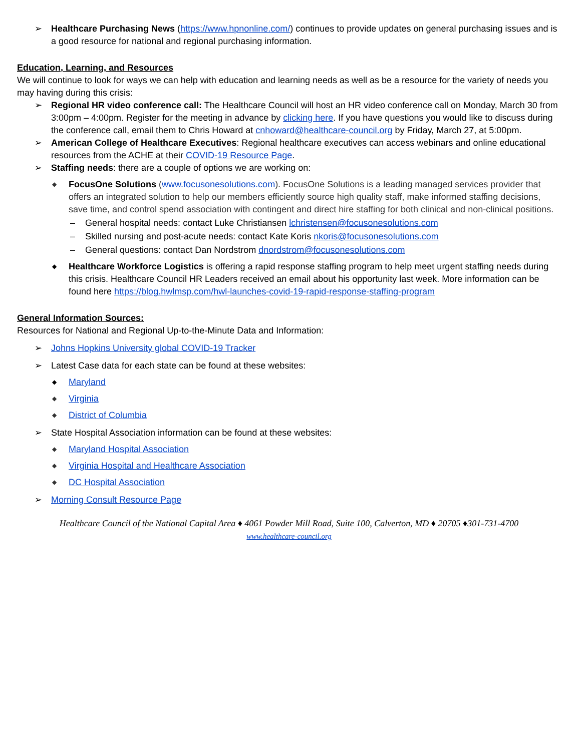➢ Healthcare Purchasing News (https://www.hpnonline.com/) continues to provide updates on general purchasing issues and is a good resource for national and regional purchasing information.
Education, Learning, and Resources
We will continue to look for ways we can help with education and learning needs as well as be a resource for the variety of needs you may having during this crisis:
➢ Regional HR video conference call: The Healthcare Council will host an HR video conference call on Monday, March 30 from 3:00pm – 4:00pm. Register for the meeting in advance by clicking here. If you have questions you would like to discuss during the conference call, email them to Chris Howard at cnhoward@healthcare-council.org by Friday, March 27, at 5:00pm.
➢ American College of Healthcare Executives: Regional healthcare executives can access webinars and online educational resources from the ACHE at their COVID-19 Resource Page.
➢ Staffing needs: there are a couple of options we are working on:
◆
FocusOne Solutions (www.focusonesolutions.com). FocusOne Solutions is a leading managed services provider that offers an integrated solution to help our members efficiently source high quality staff, make informed staffing decisions, save time, and control spend association with contingent and direct hire staffing for both clinical and non-clinical positions.
– General hospital needs: contact Luke Christiansen lchristensen@focusonesolutions.com
– Skilled nursing and post-acute needs: contact Kate Koris nkoris@focusonesolutions.com
– General questions: contact Dan Nordstrom dnordstrom@focusonesolutions.com
◆
Healthcare Workforce Logistics is offering a rapid response staffing program to help meet urgent staffing needs during this crisis. Healthcare Council HR Leaders received an email about his opportunity last week. More information can be found here https://blog.hwlmsp.com/hwl-launches-covid-19-rapid-response-staffing-program
General Information Sources:
Resources for National and Regional Up-to-the-Minute Data and Information:
➢ Johns Hopkins University global COVID-19 Tracker
➢ Latest Case data for each state can be found at these websites:
◆ Maryland
◆ Virginia
◆ District of Columbia
➢ State Hospital Association information can be found at these websites:
◆ Maryland Hospital Association
◆ Virginia Hospital and Healthcare Association
◆ DC Hospital Association
➢ Morning Consult Resource Page
Healthcare Council of the National Capital Area ♦ 4061 Powder Mill Road, Suite 100, Calverton, MD ♦ 20705 ♦301-731-4700
www.healthcare-council.org